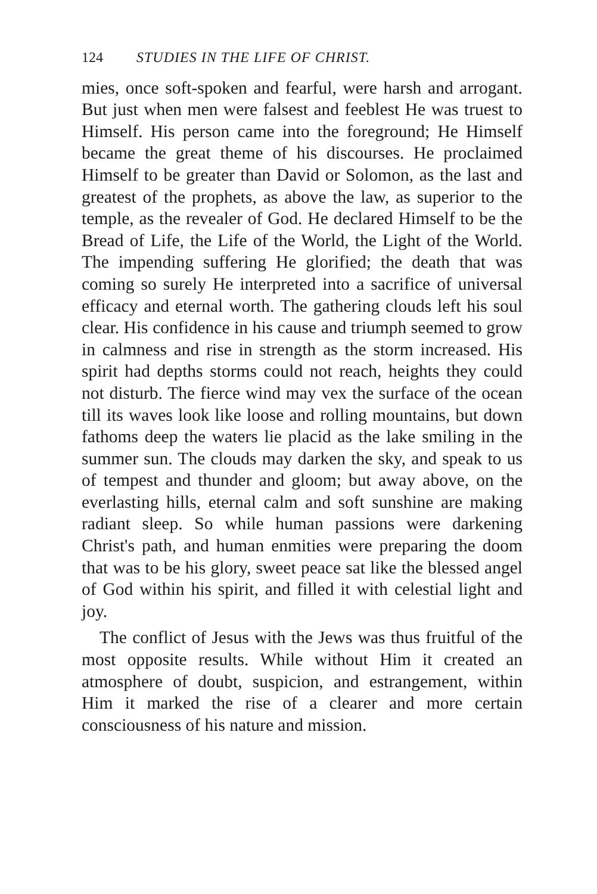124 STUDIES IN THE LIFE OF CHRIST.
mies, once soft-spoken and fearful, were harsh and arrogant. But just when men were falsest and feeblest He was truest to Himself. His person came into the foreground; He Himself became the great theme of his discourses. He proclaimed Himself to be greater than David or Solomon, as the last and greatest of the prophets, as above the law, as superior to the temple, as the revealer of God. He declared Himself to be the Bread of Life, the Life of the World, the Light of the World. The impending suffering He glorified; the death that was coming so surely He interpreted into a sacrifice of universal efficacy and eternal worth. The gathering clouds left his soul clear. His confidence in his cause and triumph seemed to grow in calmness and rise in strength as the storm increased. His spirit had depths storms could not reach, heights they could not disturb. The fierce wind may vex the surface of the ocean till its waves look like loose and rolling mountains, but down fathoms deep the waters lie placid as the lake smiling in the summer sun. The clouds may darken the sky, and speak to us of tempest and thunder and gloom; but away above, on the everlasting hills, eternal calm and soft sunshine are making radiant sleep. So while human passions were darkening Christ's path, and human enmities were preparing the doom that was to be his glory, sweet peace sat like the blessed angel of God within his spirit, and filled it with celestial light and joy.
The conflict of Jesus with the Jews was thus fruitful of the most opposite results. While without Him it created an atmosphere of doubt, suspicion, and estrangement, within Him it marked the rise of a clearer and more certain consciousness of his nature and mission.